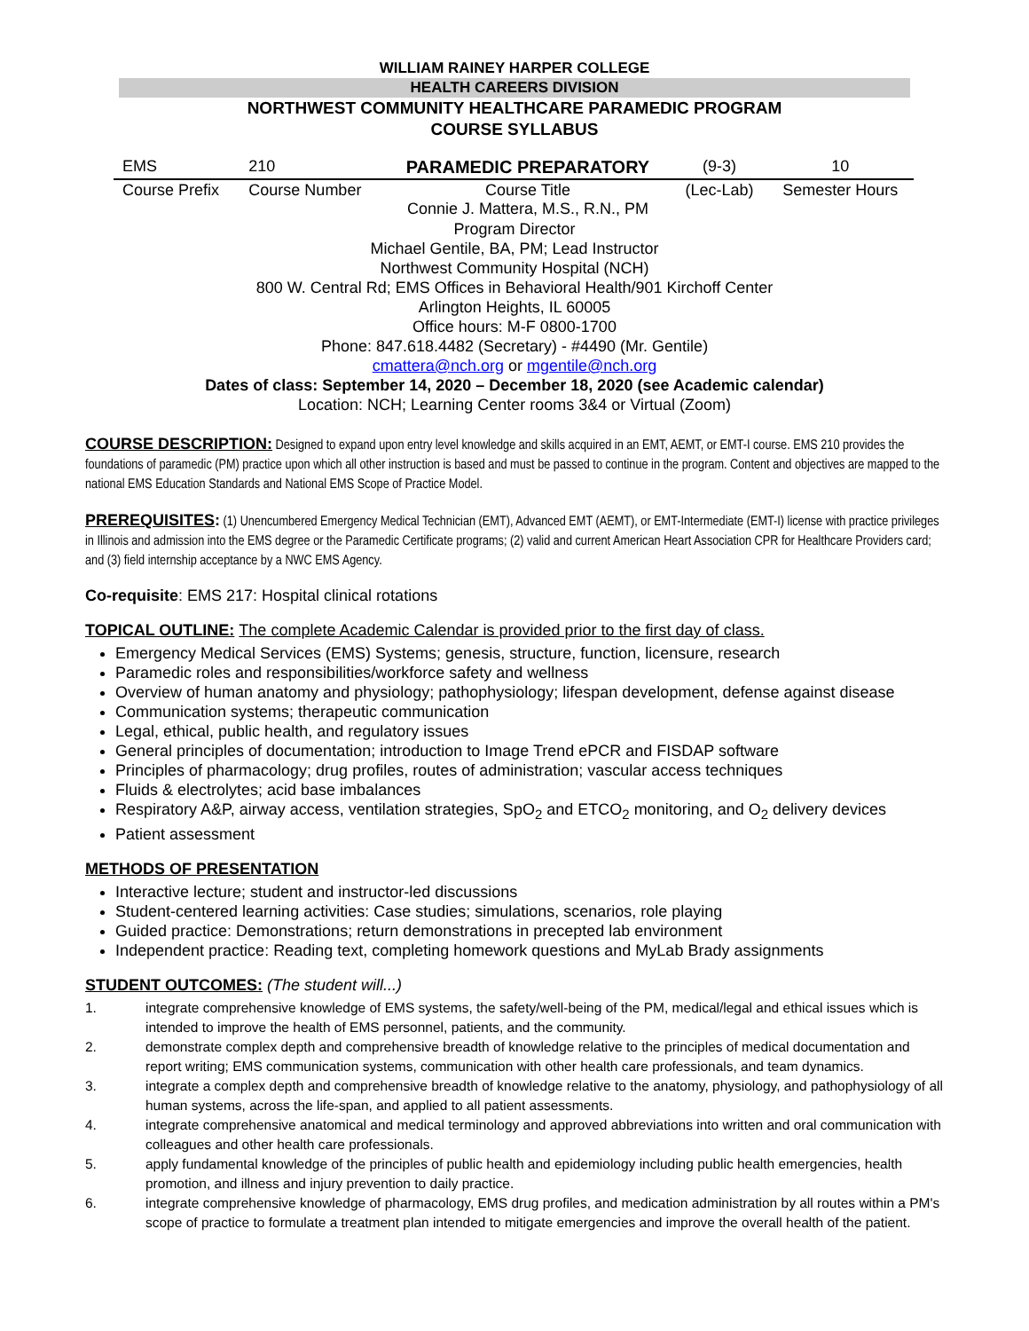WILLIAM RAINEY HARPER COLLEGE
HEALTH CAREERS DIVISION
NORTHWEST COMMUNITY HEALTHCARE PARAMEDIC PROGRAM
COURSE SYLLABUS
| EMS | 210 | PARAMEDIC PREPARATORY | (9-3) | 10 |
| Course Prefix | Course Number | Course Title Connie J. Mattera, M.S., R.N., PM | (Lec-Lab) | Semester Hours |
Program Director
Michael Gentile, BA, PM; Lead Instructor
Northwest Community Hospital (NCH)
800 W. Central Rd; EMS Offices in Behavioral Health/901 Kirchoff Center
Arlington Heights, IL 60005
Office hours: M-F 0800-1700
Phone: 847.618.4482 (Secretary) - #4490 (Mr. Gentile)
cmattera@nch.org or mgentile@nch.org
Dates of class: September 14, 2020 – December 18, 2020 (see Academic calendar)
Location: NCH; Learning Center rooms 3&4 or Virtual (Zoom)
COURSE DESCRIPTION: Designed to expand upon entry level knowledge and skills acquired in an EMT, AEMT, or EMT-I course. EMS 210 provides the foundations of paramedic (PM) practice upon which all other instruction is based and must be passed to continue in the program. Content and objectives are mapped to the national EMS Education Standards and National EMS Scope of Practice Model.
PREREQUISITES: (1) Unencumbered Emergency Medical Technician (EMT), Advanced EMT (AEMT), or EMT-Intermediate (EMT-I) license with practice privileges in Illinois and admission into the EMS degree or the Paramedic Certificate programs; (2) valid and current American Heart Association CPR for Healthcare Providers card; and (3) field internship acceptance by a NWC EMS Agency.
Co-requisite: EMS 217: Hospital clinical rotations
TOPICAL OUTLINE: The complete Academic Calendar is provided prior to the first day of class.
Emergency Medical Services (EMS) Systems; genesis, structure, function, licensure, research
Paramedic roles and responsibilities/workforce safety and wellness
Overview of human anatomy and physiology; pathophysiology; lifespan development, defense against disease
Communication systems; therapeutic communication
Legal, ethical, public health, and regulatory issues
General principles of documentation; introduction to Image Trend ePCR and FISDAP software
Principles of pharmacology; drug profiles, routes of administration; vascular access techniques
Fluids & electrolytes; acid base imbalances
Respiratory A&P, airway access, ventilation strategies, SpO<sub>2</sub> and ETCO<sub>2</sub> monitoring, and O<sub>2</sub> delivery devices
Patient assessment
METHODS OF PRESENTATION
Interactive lecture; student and instructor-led discussions
Student-centered learning activities: Case studies; simulations, scenarios, role playing
Guided practice: Demonstrations; return demonstrations in precepted lab environment
Independent practice: Reading text, completing homework questions and MyLab Brady assignments
STUDENT OUTCOMES: (The student will...)
1. integrate comprehensive knowledge of EMS systems, the safety/well-being of the PM, medical/legal and ethical issues which is intended to improve the health of EMS personnel, patients, and the community.
2. demonstrate complex depth and comprehensive breadth of knowledge relative to the principles of medical documentation and report writing; EMS communication systems, communication with other health care professionals, and team dynamics.
3. integrate a complex depth and comprehensive breadth of knowledge relative to the anatomy, physiology, and pathophysiology of all human systems, across the life-span, and applied to all patient assessments.
4. integrate comprehensive anatomical and medical terminology and approved abbreviations into written and oral communication with colleagues and other health care professionals.
5. apply fundamental knowledge of the principles of public health and epidemiology including public health emergencies, health promotion, and illness and injury prevention to daily practice.
6. integrate comprehensive knowledge of pharmacology, EMS drug profiles, and medication administration by all routes within a PM's scope of practice to formulate a treatment plan intended to mitigate emergencies and improve the overall health of the patient.